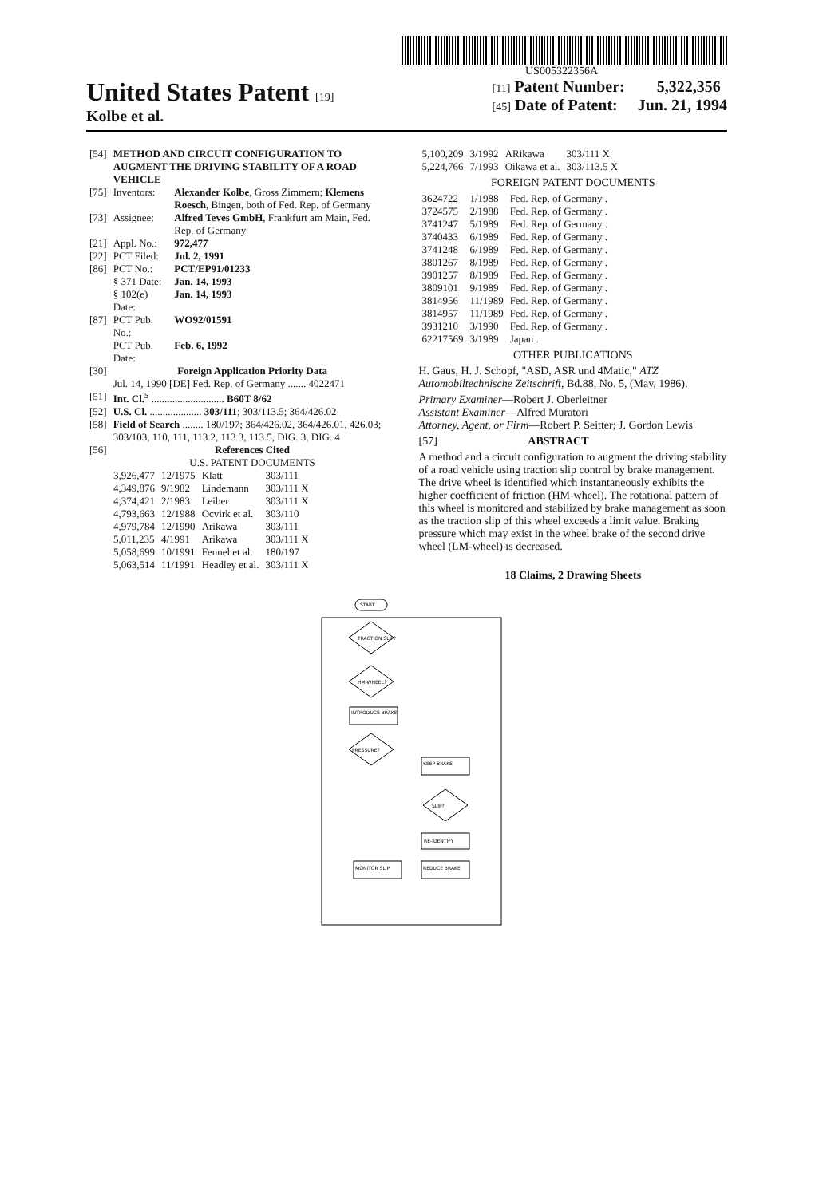US005322356A
United States Patent [19]
Kolbe et al.
[11] Patent Number: 5,322,356
[45] Date of Patent: Jun. 21, 1994
| [54] | METHOD AND CIRCUIT CONFIGURATION TO AUGMENT THE DRIVING STABILITY OF A ROAD VEHICLE | |
| [75] | Inventors: | Alexander Kolbe , Gross Zimmern; Klemens Roesch , Bingen, both of Fed. Rep. of Germany |
| [73] | Assignee: | Alfred Teves GmbH , Frankfurt am Main, Fed. Rep. of Germany |
| [21] | Appl. No.: | 972,477 |
| [22] | PCT Filed: | Jul. 2, 1991 |
| [86] | PCT No.: | PCT/EP91/01233 |
| | § 371 Date: | Jan. 14, 1993 |
| | § 102(e) Date: | Jan. 14, 1993 |
| [87] | PCT Pub. No.: | WO92/01591 |
| | PCT Pub. Date: | Feb. 6, 1992 |
| [30] | Foreign Application Priority Data | |
| | Jul. 14, 1990 [DE] Fed. Rep. of Germany ....... 4022471 | |
| [51] | Int. Cl.<sup>5</sup> ............................ B60T 8/62 | |
| [52] | U.S. Cl. .................... 303/111 ; 303/113.5; 364/426.02 | |
| [58] | Field of Search ........ 180/197; 364/426.02, 364/426.01, 426.03; 303/103, 110, 111, 113.2, 113.3, 113.5, DIG. 3, DIG. 4 | |
| [56] | References Cited | |
| | U.S. PATENT DOCUMENTS | |
| 3,926,477 | 12/1975 | Klatt | 303/111 |
| 4,349,876 | 9/1982 | Lindemann | 303/111 X |
| 4,374,421 | 2/1983 | Leiber | 303/111 X |
| 4,793,663 | 12/1988 | Ocvirk et al. | 303/110 |
| 4,979,784 | 12/1990 | Arikawa | 303/111 |
| 5,011,235 | 4/1991 | Arikawa | 303/111 X |
| 5,058,699 | 10/1991 | Fennel et al. | 180/197 |
| 5,063,514 | 11/1991 | Headley et al. | 303/111 X |
| 5,100,209 | 3/1992 | ARikawa | 303/111 X |
| 5,224,766 | 7/1993 | Oikawa et al. | 303/113.5 X |
FOREIGN PATENT DOCUMENTS
| 3624722 | 1/1988 | Fed. Rep. of Germany . |
| 3724575 | 2/1988 | Fed. Rep. of Germany . |
| 3741247 | 5/1989 | Fed. Rep. of Germany . |
| 3740433 | 6/1989 | Fed. Rep. of Germany . |
| 3741248 | 6/1989 | Fed. Rep. of Germany . |
| 3801267 | 8/1989 | Fed. Rep. of Germany . |
| 3901257 | 8/1989 | Fed. Rep. of Germany . |
| 3809101 | 9/1989 | Fed. Rep. of Germany . |
| 3814956 | 11/1989 | Fed. Rep. of Germany . |
| 3814957 | 11/1989 | Fed. Rep. of Germany . |
| 3931210 | 3/1990 | Fed. Rep. of Germany . |
| 62217569 | 3/1989 | Japan . |
OTHER PUBLICATIONS
H. Gaus, H. J. Schopf, "ASD, ASR und 4Matic," ATZ Automobiltechnische Zeitschrift, Bd.88, No. 5, (May, 1986).
Primary Examiner—Robert J. Oberleitner
Assistant Examiner—Alfred Muratori
Attorney, Agent, or Firm—Robert P. Seitter; J. Gordon Lewis
[57] ABSTRACT
A method and a circuit configuration to augment the driving stability of a road vehicle using traction slip control by brake management. The drive wheel is identified which instantaneously exhibits the higher coefficient of friction (HM-wheel). The rotational pattern of this wheel is monitored and stabilized by brake management as soon as the traction slip of this wheel exceeds a limit value. Braking pressure which may exist in the wheel brake of the second drive wheel (LM-wheel) is decreased.
18 Claims, 2 Drawing Sheets
START
TRACTION SLIP?
HM-WHEEL?
INTRODUCE BRAKE
PRESSURE?
KEEP BRAKE
SLIP?
RE-IDENTIFY
MONITOR SLIP
REDUCE BRAKE